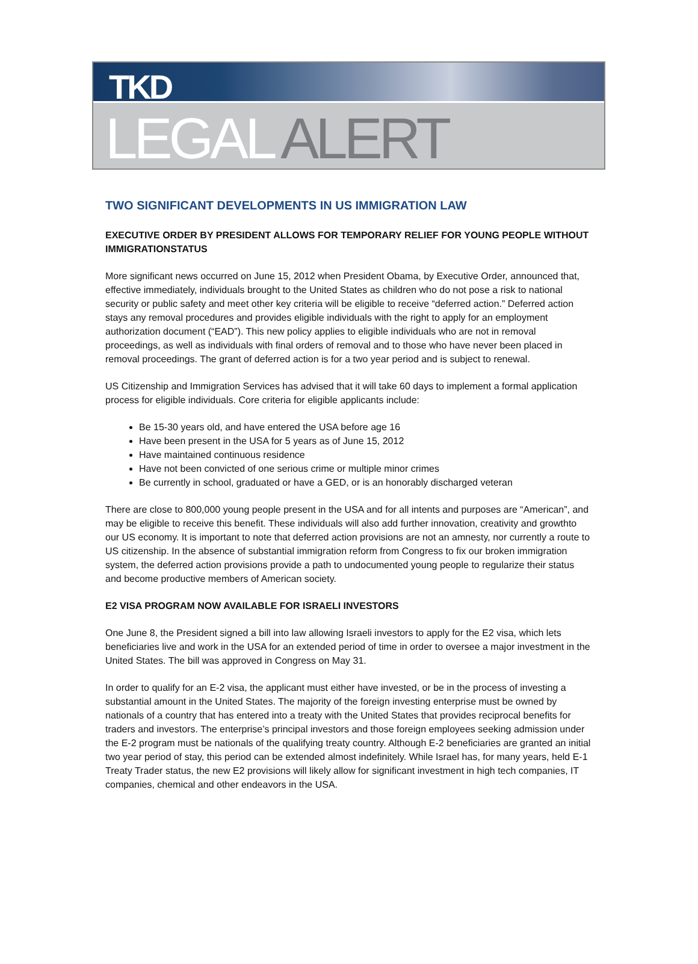TKD
LEGAL ALERT
TWO SIGNIFICANT DEVELOPMENTS IN US IMMIGRATION LAW
EXECUTIVE ORDER BY PRESIDENT ALLOWS FOR TEMPORARY RELIEF FOR YOUNG PEOPLE WITHOUT IMMIGRATIONSTATUS
More significant news occurred on June 15, 2012 when President Obama, by Executive Order, announced that, effective immediately, individuals brought to the United States as children who do not pose a risk to national security or public safety and meet other key criteria will be eligible to receive “deferred action.” Deferred action stays any removal procedures and provides eligible individuals with the right to apply for an employment authorization document (“EAD”). This new policy applies to eligible individuals who are not in removal proceedings, as well as individuals with final orders of removal and to those who have never been placed in removal proceedings. The grant of deferred action is for a two year period and is subject to renewal.
US Citizenship and Immigration Services has advised that it will take 60 days to implement a formal application process for eligible individuals. Core criteria for eligible applicants include:
Be 15-30 years old, and have entered the USA before age 16
Have been present in the USA for 5 years as of June 15, 2012
Have maintained continuous residence
Have not been convicted of one serious crime or multiple minor crimes
Be currently in school, graduated or have a GED, or is an honorably discharged veteran
There are close to 800,000 young people present in the USA and for all intents and purposes are “American”, and may be eligible to receive this benefit. These individuals will also add further innovation, creativity and growthto our US economy. It is important to note that deferred action provisions are not an amnesty, nor currently a route to US citizenship. In the absence of substantial immigration reform from Congress to fix our broken immigration system, the deferred action provisions provide a path to undocumented young people to regularize their status and become productive members of American society.
E2 VISA PROGRAM NOW AVAILABLE FOR ISRAELI INVESTORS
One June 8, the President signed a bill into law allowing Israeli investors to apply for the E2 visa, which lets beneficiaries live and work in the USA for an extended period of time in order to oversee a major investment in the United States. The bill was approved in Congress on May 31.
In order to qualify for an E-2 visa, the applicant must either have invested, or be in the process of investing a substantial amount in the United States. The majority of the foreign investing enterprise must be owned by nationals of a country that has entered into a treaty with the United States that provides reciprocal benefits for traders and investors. The enterprise’s principal investors and those foreign employees seeking admission under the E-2 program must be nationals of the qualifying treaty country. Although E-2 beneficiaries are granted an initial two year period of stay, this period can be extended almost indefinitely. While Israel has, for many years, held E-1 Treaty Trader status, the new E2 provisions will likely allow for significant investment in high tech companies, IT companies, chemical and other endeavors in the USA.